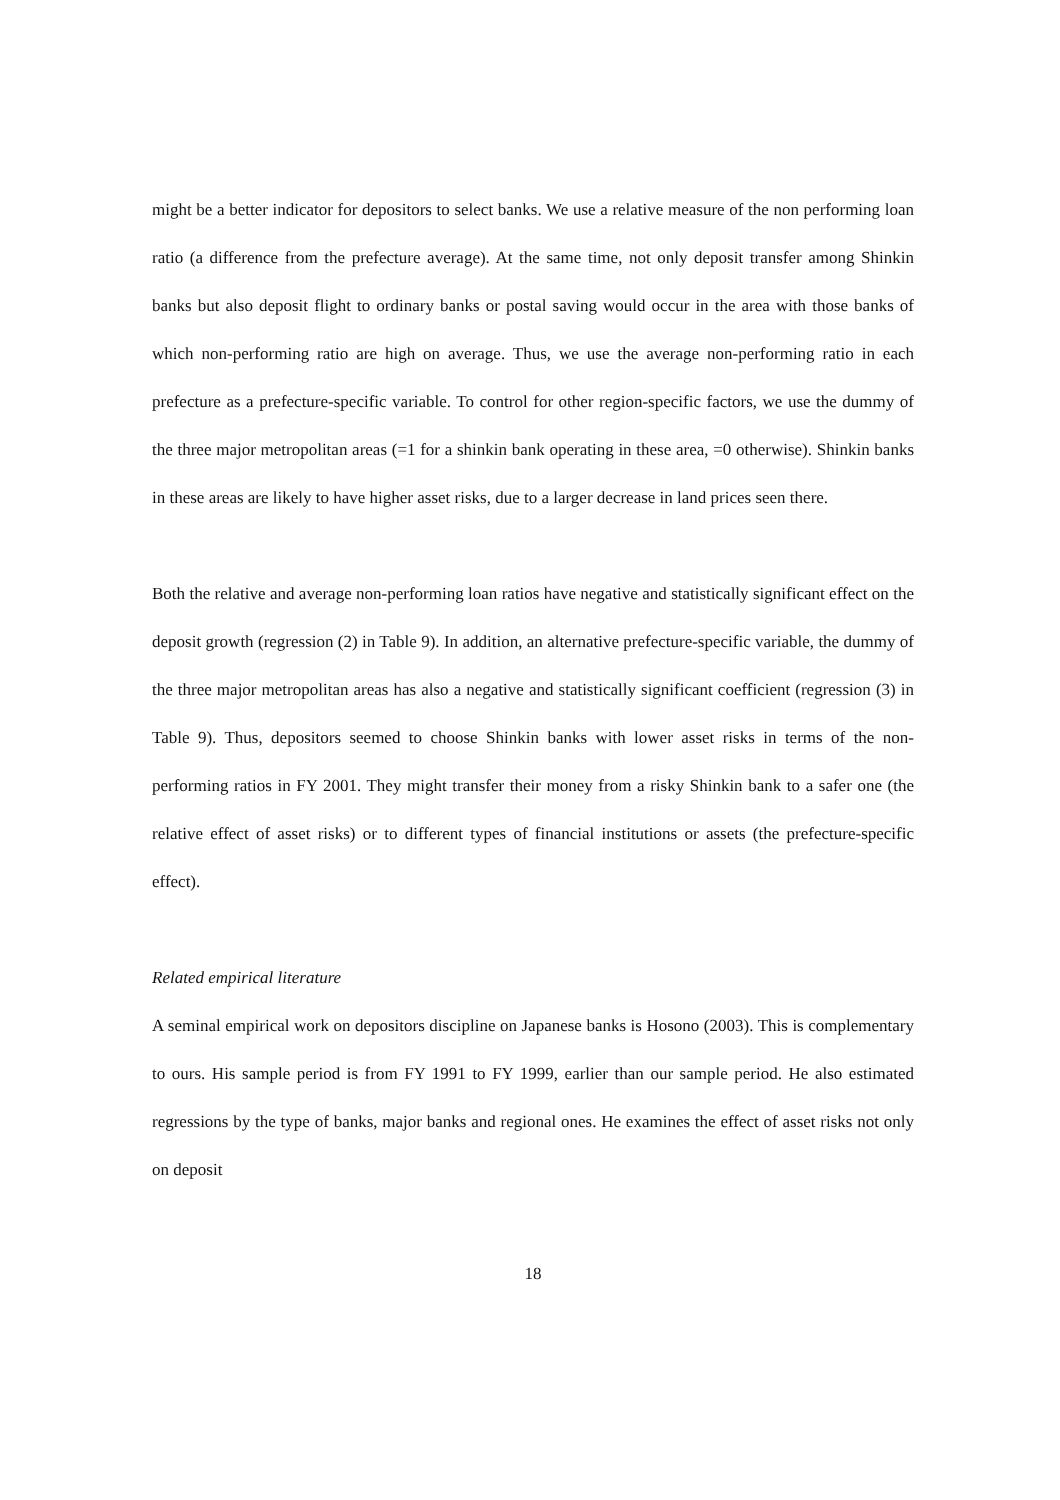might be a better indicator for depositors to select banks. We use a relative measure of the non performing loan ratio (a difference from the prefecture average). At the same time, not only deposit transfer among Shinkin banks but also deposit flight to ordinary banks or postal saving would occur in the area with those banks of which non-performing ratio are high on average. Thus, we use the average non-performing ratio in each prefecture as a prefecture-specific variable. To control for other region-specific factors, we use the dummy of the three major metropolitan areas (=1 for a shinkin bank operating in these area, =0 otherwise). Shinkin banks in these areas are likely to have higher asset risks, due to a larger decrease in land prices seen there.
Both the relative and average non-performing loan ratios have negative and statistically significant effect on the deposit growth (regression (2) in Table 9). In addition, an alternative prefecture-specific variable, the dummy of the three major metropolitan areas has also a negative and statistically significant coefficient (regression (3) in Table 9). Thus, depositors seemed to choose Shinkin banks with lower asset risks in terms of the non-performing ratios in FY 2001. They might transfer their money from a risky Shinkin bank to a safer one (the relative effect of asset risks) or to different types of financial institutions or assets (the prefecture-specific effect).
Related empirical literature
A seminal empirical work on depositors discipline on Japanese banks is Hosono (2003). This is complementary to ours. His sample period is from FY 1991 to FY 1999, earlier than our sample period. He also estimated regressions by the type of banks, major banks and regional ones. He examines the effect of asset risks not only on deposit
18